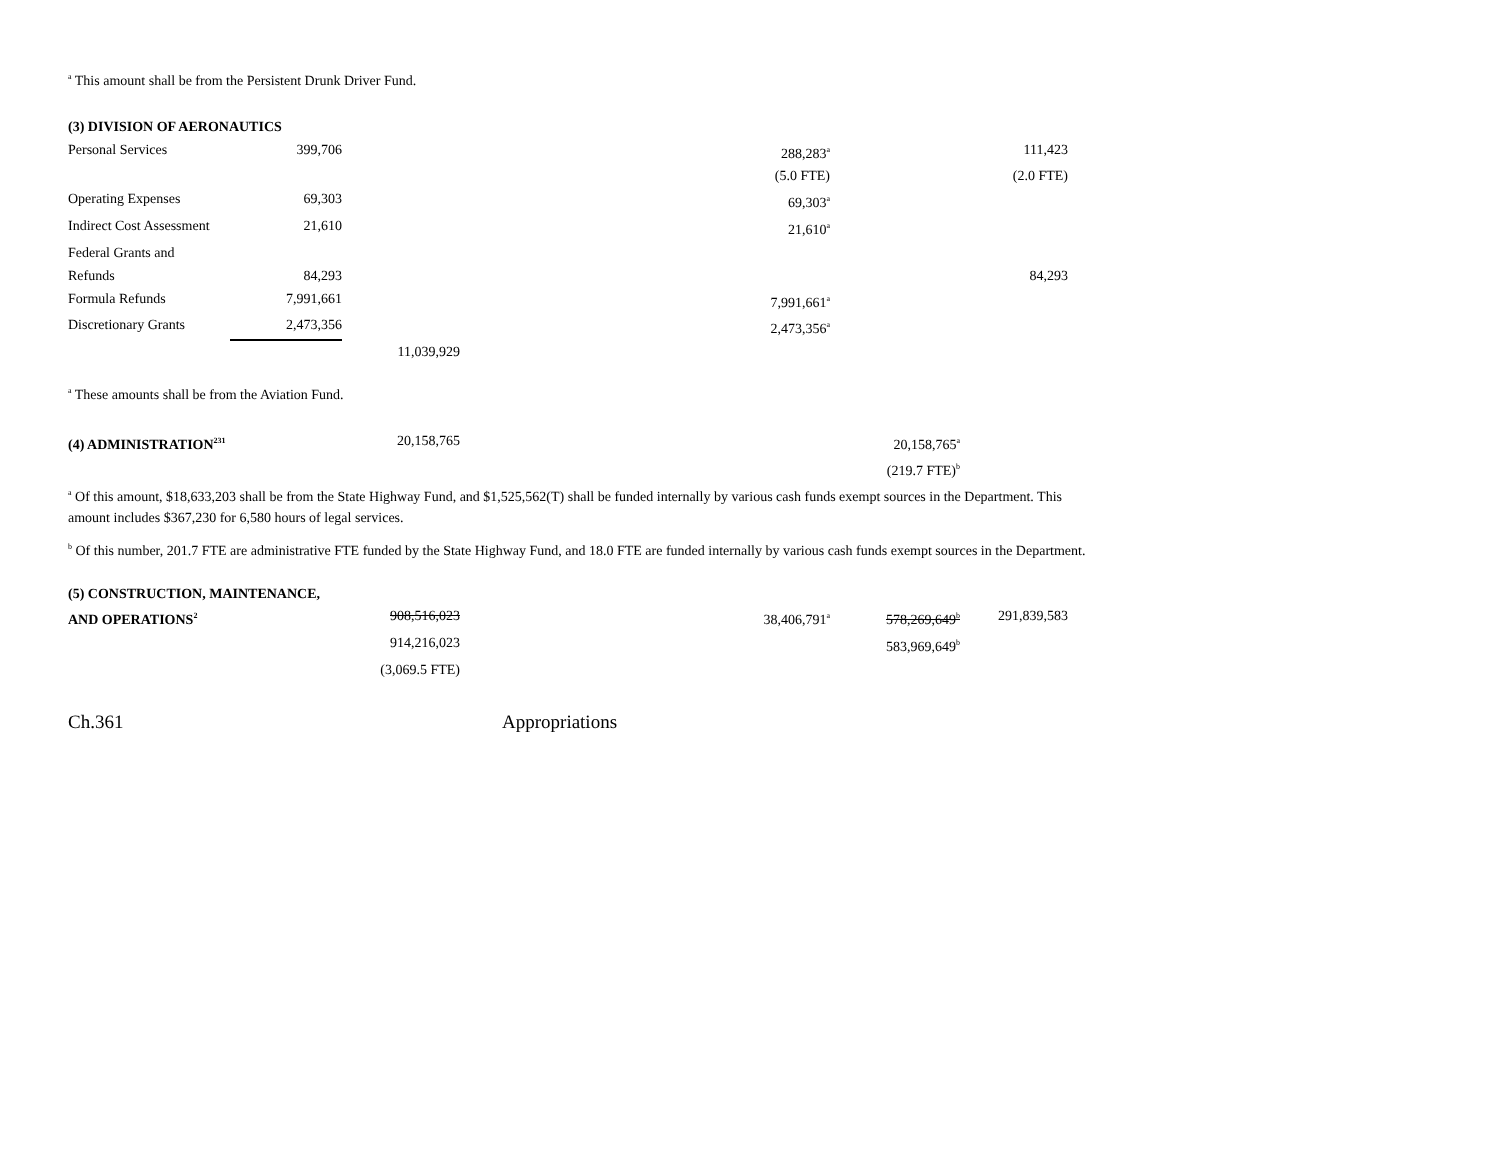<sup>a</sup> This amount shall be from the Persistent Drunk Driver Fund.
| (3) DIVISION OF AERONAUTICS | | | | | |
| Personal Services | 399,706 | | 288,283<sup>a</sup> | | 111,423 |
| | | | (5.0 FTE) | | (2.0 FTE) |
| Operating Expenses | 69,303 | | 69,303<sup>a</sup> | | |
| Indirect Cost Assessment | 21,610 | | 21,610<sup>a</sup> | | |
| Federal Grants and | | | | | |
| Refunds | 84,293 | | | | 84,293 |
| Formula Refunds | 7,991,661 | | 7,991,661<sup>a</sup> | | |
| Discretionary Grants | 2,473,356 | | 2,473,356<sup>a</sup> | | |
| | | 11,039,929 | | | |
<sup>a</sup> These amounts shall be from the Aviation Fund.
| (4) ADMINISTRATION<sup>231</sup> | 20,158,765 | | 20,158,765<sup>a</sup> | |
| | | | (219.7 FTE)<sup>b</sup> | |
<sup>a</sup> Of this amount, $18,633,203 shall be from the State Highway Fund, and $1,525,562(T) shall be funded internally by various cash funds exempt sources in the Department. This amount includes $367,230 for 6,580 hours of legal services.
<sup>b</sup> Of this number, 201.7 FTE are administrative FTE funded by the State Highway Fund, and 18.0 FTE are funded internally by various cash funds exempt sources in the Department.
| (5) CONSTRUCTION, MAINTENANCE, | | | | |
| AND OPERATIONS<sup>2</sup> | 908,516,023 | 38,406,791<sup>a</sup> | 578,269,649<sup>b</sup> | 291,839,583 |
| | 914,216,023 | | 583,969,649<sup>b</sup> | |
| | (3,069.5 FTE) | | | |
Ch.361 Appropriations